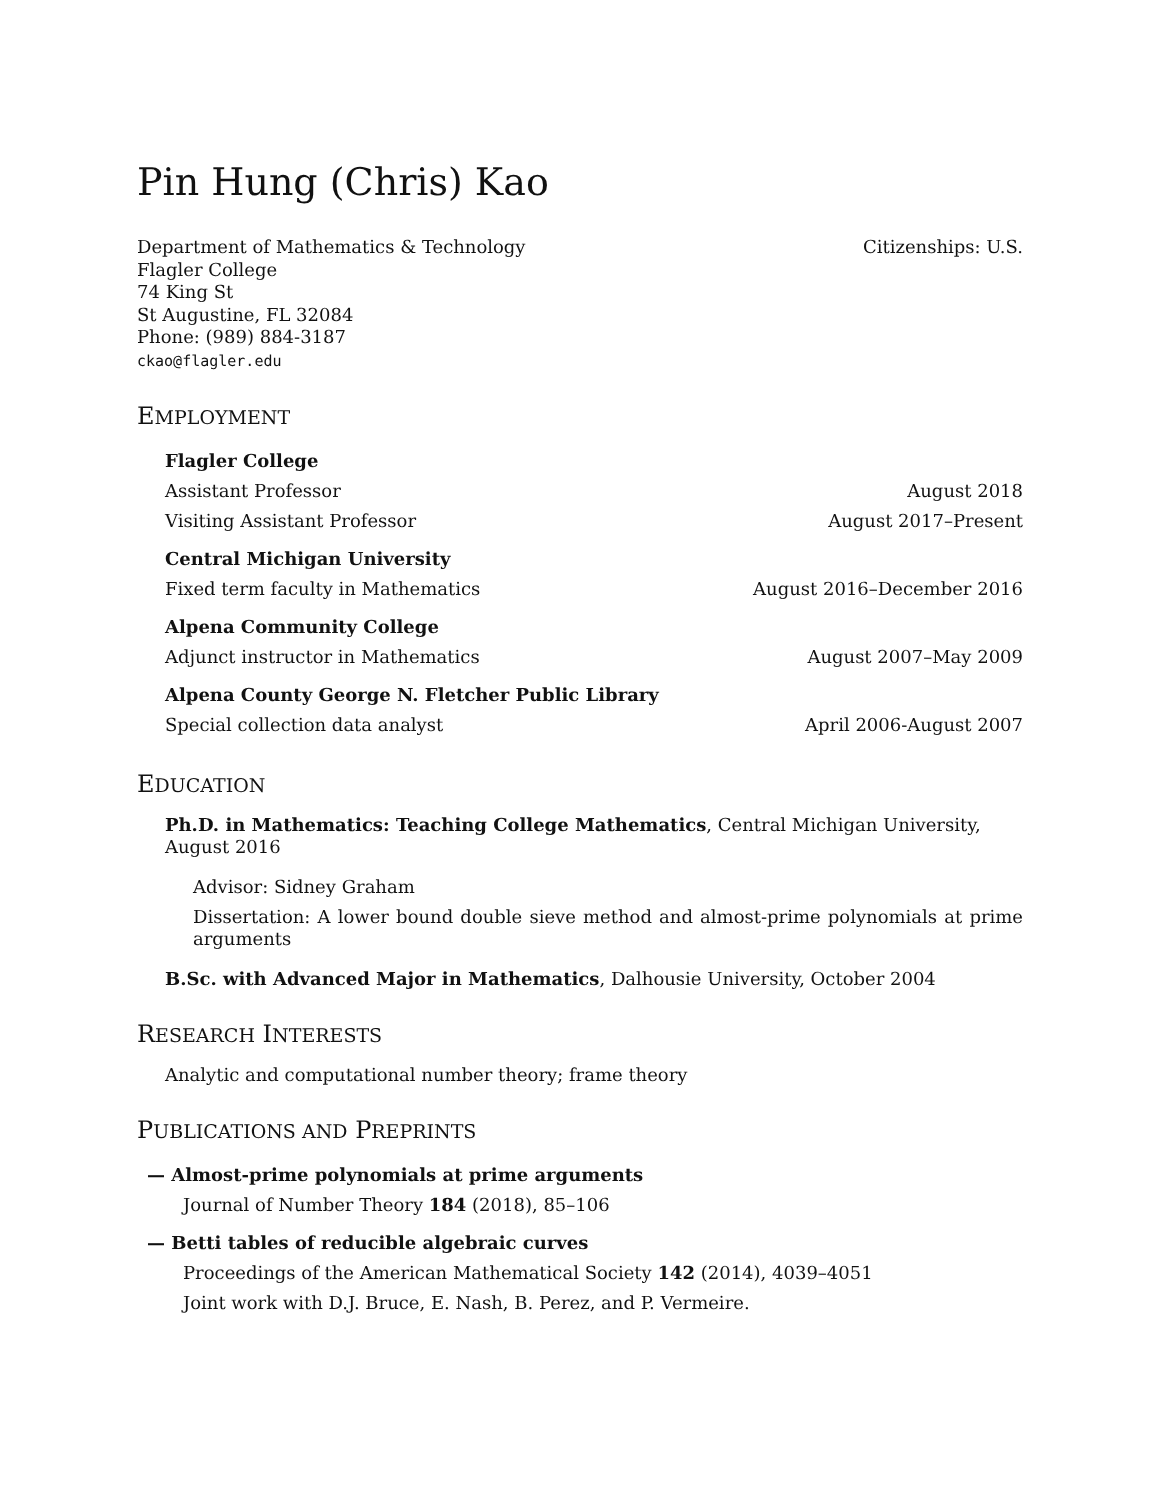Pin Hung (Chris) Kao
Department of Mathematics & Technology
Flagler College
74 King St
St Augustine, FL 32084
Phone: (989) 884-3187
ckao@flagler.edu
Citizenships: U.S.
EMPLOYMENT
Flagler College
Assistant Professor August 2018
Visiting Assistant Professor August 2017–Present
Central Michigan University
Fixed term faculty in Mathematics August 2016–December 2016
Alpena Community College
Adjunct instructor in Mathematics August 2007–May 2009
Alpena County George N. Fletcher Public Library
Special collection data analyst April 2006-August 2007
EDUCATION
Ph.D. in Mathematics: Teaching College Mathematics, Central Michigan University, August 2016
Advisor: Sidney Graham
Dissertation: A lower bound double sieve method and almost-prime polynomials at prime arguments
B.Sc. with Advanced Major in Mathematics, Dalhousie University, October 2004
RESEARCH INTERESTS
Analytic and computational number theory; frame theory
PUBLICATIONS AND PREPRINTS
— Almost-prime polynomials at prime arguments
Journal of Number Theory 184 (2018), 85–106
— Betti tables of reducible algebraic curves
Proceedings of the American Mathematical Society 142 (2014), 4039–4051
Joint work with D.J. Bruce, E. Nash, B. Perez, and P. Vermeire.